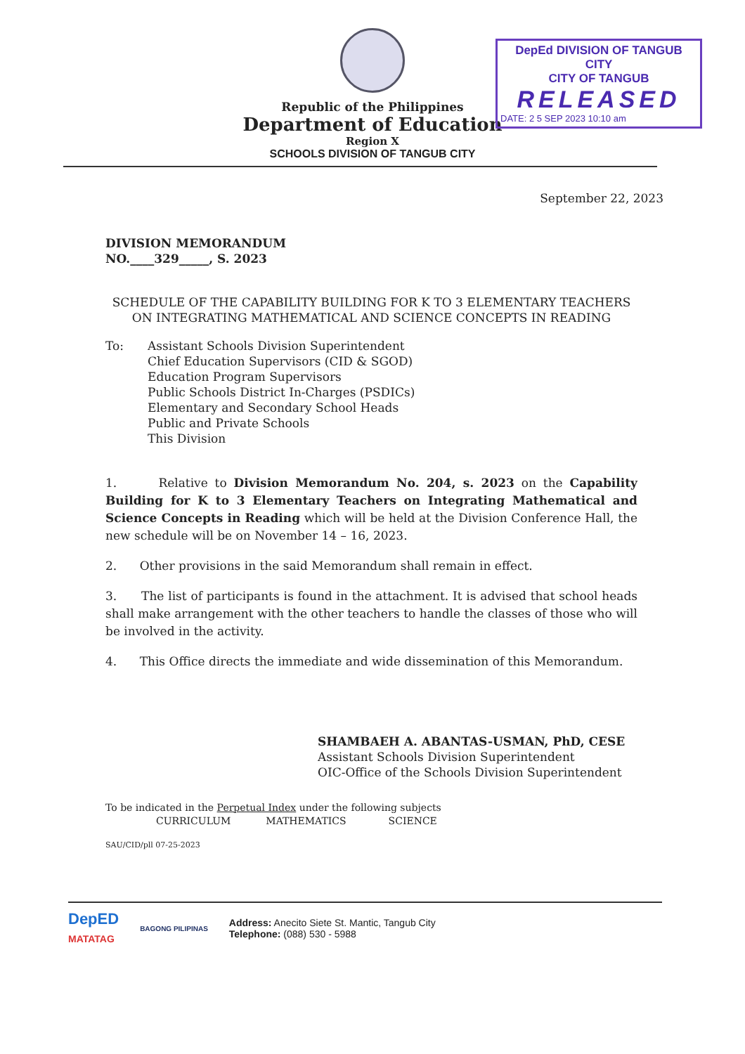Republic of the Philippines
Department of Education
Region X
SCHOOLS DIVISION OF TANGUB CITY
DepEd DIVISION OF TANGUB CITY
CITY OF TANGUB
RELEASED
DATE: 2 5 SEP 2023 10:10 am
September 22, 2023
DIVISION MEMORANDUM
NO.____329_____, S. 2023
SCHEDULE OF THE CAPABILITY BUILDING FOR K TO 3 ELEMENTARY TEACHERS ON INTEGRATING MATHEMATICAL AND SCIENCE CONCEPTS IN READING
To: Assistant Schools Division Superintendent
Chief Education Supervisors (CID & SGOD)
Education Program Supervisors
Public Schools District In-Charges (PSDICs)
Elementary and Secondary School Heads
Public and Private Schools
This Division
1. Relative to Division Memorandum No. 204, s. 2023 on the Capability Building for K to 3 Elementary Teachers on Integrating Mathematical and Science Concepts in Reading which will be held at the Division Conference Hall, the new schedule will be on November 14 – 16, 2023.
2. Other provisions in the said Memorandum shall remain in effect.
3. The list of participants is found in the attachment. It is advised that school heads shall make arrangement with the other teachers to handle the classes of those who will be involved in the activity.
4. This Office directs the immediate and wide dissemination of this Memorandum.
SHAMBAEH A. ABANTAS-USMAN, PhD, CESE
Assistant Schools Division Superintendent
OIC-Office of the Schools Division Superintendent
To be indicated in the Perpetual Index under the following subjects
CURRICULUM MATHEMATICS SCIENCE
SAU/CID/pll 07-25-2023
DepED
MATATAG
BAGONG PILIPINAS
Address: Anecito Siete St. Mantic, Tangub City
Telephone: (088) 530 - 5988